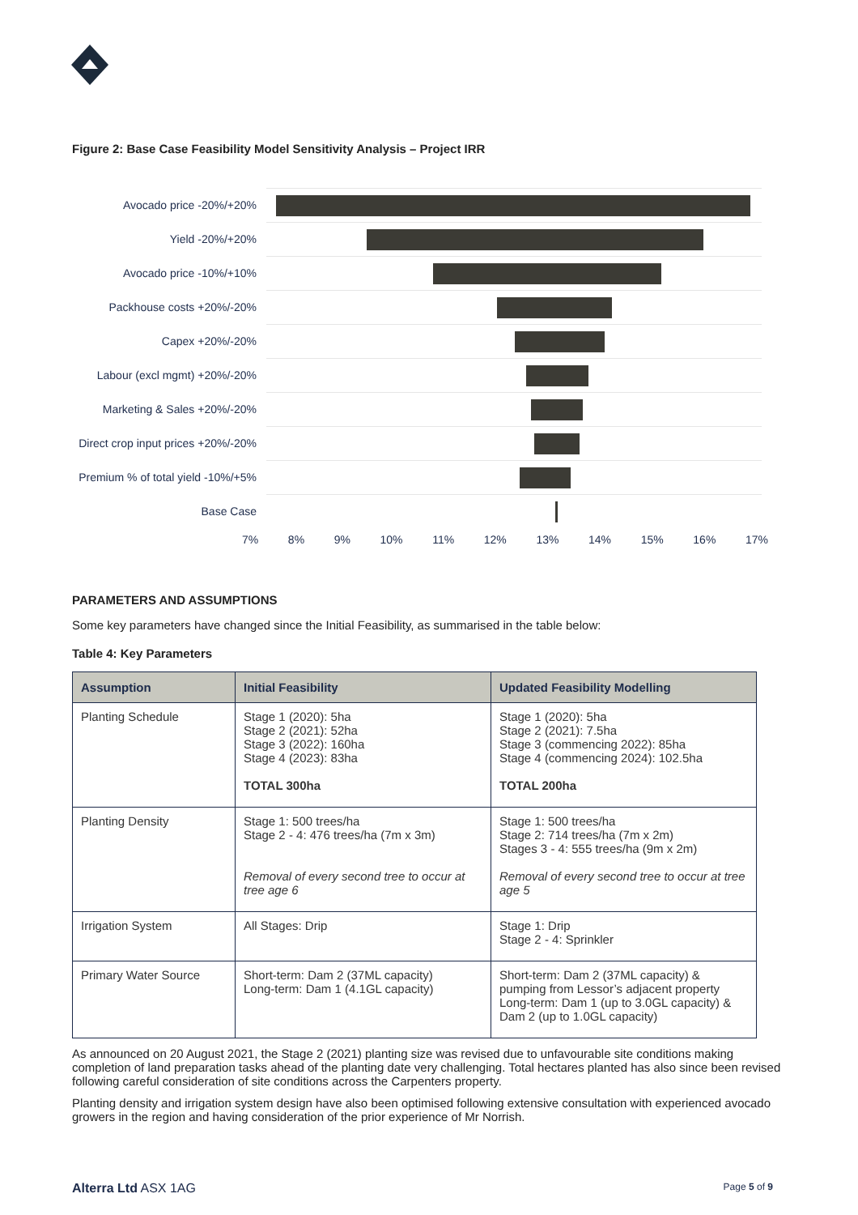Figure 2: Base Case Feasibility Model Sensitivity Analysis – Project IRR
Avocado price -20%/+20%
Yield -20%/+20%
Avocado price -10%/+10%
Packhouse costs +20%/-20%
Capex +20%/-20%
Labour (excl mgmt) +20%/-20%
Marketing & Sales +20%/-20%
Direct crop input prices +20%/-20%
Premium % of total yield -10%/+5%
Base Case
7% 8% 9% 10% 11% 12% 13% 14% 15% 16% 17%
PARAMETERS AND ASSUMPTIONS
Some key parameters have changed since the Initial Feasibility, as summarised in the table below:
Table 4: Key Parameters
| Assumption | Initial Feasibility | Updated Feasibility Modelling |
| --- | --- | --- |
| Planting Schedule | Stage 1 (2020): 5ha Stage 2 (2021): 52ha Stage 3 (2022): 160ha Stage 4 (2023): 83ha TOTAL 300ha | Stage 1 (2020): 5ha Stage 2 (2021): 7.5ha Stage 3 (commencing 2022): 85ha Stage 4 (commencing 2024): 102.5ha TOTAL 200ha |
| Planting Density | Stage 1: 500 trees/ha Stage 2 - 4: 476 trees/ha (7m x 3m) Removal of every second tree to occur at tree age 6 | Stage 1: 500 trees/ha Stage 2: 714 trees/ha (7m x 2m) Stages 3 - 4: 555 trees/ha (9m x 2m) Removal of every second tree to occur at tree age 5 |
| Irrigation System | All Stages: Drip | Stage 1: Drip Stage 2 - 4: Sprinkler |
| Primary Water Source | Short-term: Dam 2 (37ML capacity) Long-term: Dam 1 (4.1GL capacity) | Short-term: Dam 2 (37ML capacity) & pumping from Lessor’s adjacent property Long-term: Dam 1 (up to 3.0GL capacity) & Dam 2 (up to 1.0GL capacity) |
As announced on 20 August 2021, the Stage 2 (2021) planting size was revised due to unfavourable site conditions making completion of land preparation tasks ahead of the planting date very challenging. Total hectares planted has also since been revised following careful consideration of site conditions across the Carpenters property.
Planting density and irrigation system design have also been optimised following extensive consultation with experienced avocado growers in the region and having consideration of the prior experience of Mr Norrish.
Alterra Ltd ASX 1AG Page 5 of 9